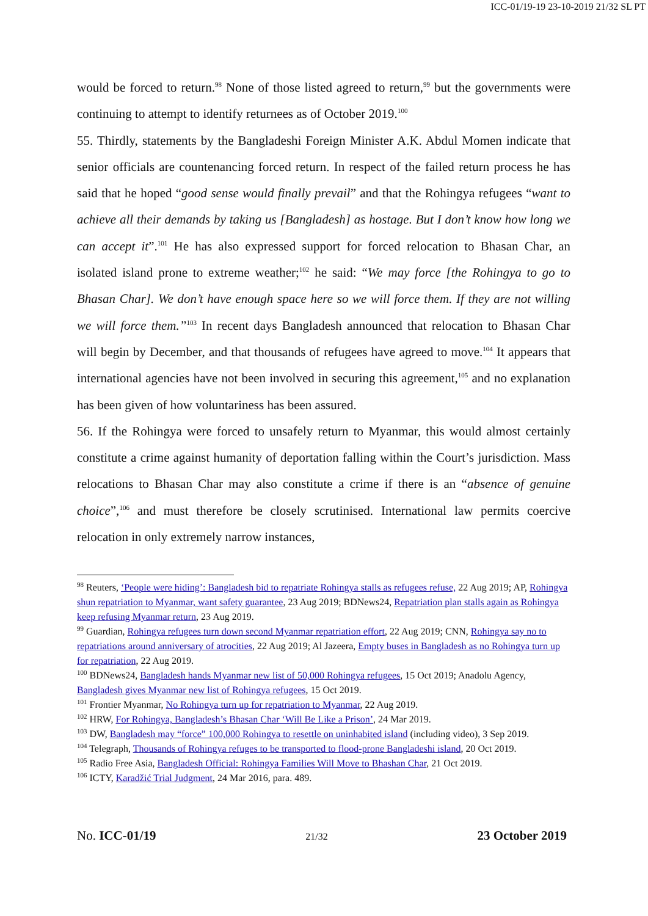ICC-01/19-19 23-10-2019 21/32 SL PT
would be forced to return.<sup>98</sup> None of those listed agreed to return,<sup>99</sup> but the governments were continuing to attempt to identify returnees as of October 2019.<sup>100</sup>
55. Thirdly, statements by the Bangladeshi Foreign Minister A.K. Abdul Momen indicate that senior officials are countenancing forced return. In respect of the failed return process he has said that he hoped “good sense would finally prevail” and that the Rohingya refugees “want to achieve all their demands by taking us [Bangladesh] as hostage. But I don’t know how long we can accept it”.<sup>101</sup> He has also expressed support for forced relocation to Bhasan Char, an isolated island prone to extreme weather;<sup>102</sup> he said: “We may force [the Rohingya to go to Bhasan Char]. We don’t have enough space here so we will force them. If they are not willing we will force them.”<sup>103</sup> In recent days Bangladesh announced that relocation to Bhasan Char will begin by December, and that thousands of refugees have agreed to move.<sup>104</sup> It appears that international agencies have not been involved in securing this agreement,<sup>105</sup> and no explanation has been given of how voluntariness has been assured.
56. If the Rohingya were forced to unsafely return to Myanmar, this would almost certainly constitute a crime against humanity of deportation falling within the Court’s jurisdiction. Mass relocations to Bhasan Char may also constitute a crime if there is an “absence of genuine choice”,<sup>106</sup> and must therefore be closely scrutinised. International law permits coercive relocation in only extremely narrow instances,
<sup>98</sup> Reuters, ‘People were hiding’: Bangladesh bid to repatriate Rohingya stalls as refugees refuse, 22 Aug 2019; AP, Rohingya shun repatriation to Myanmar, want safety guarantee, 23 Aug 2019; BDNews24, Repatriation plan stalls again as Rohingya keep refusing Myanmar return, 23 Aug 2019.
<sup>99</sup> Guardian, Rohingya refugees turn down second Myanmar repatriation effort, 22 Aug 2019; CNN, Rohingya say no to repatriations around anniversary of atrocities, 22 Aug 2019; Al Jazeera, Empty buses in Bangladesh as no Rohingya turn up for repatriation, 22 Aug 2019.
<sup>100</sup> BDNews24, Bangladesh hands Myanmar new list of 50,000 Rohingya refugees, 15 Oct 2019; Anadolu Agency, Bangladesh gives Myanmar new list of Rohingya refugees, 15 Oct 2019.
<sup>101</sup> Frontier Myanmar, No Rohingya turn up for repatriation to Myanmar, 22 Aug 2019.
<sup>102</sup> HRW, For Rohingya, Bangladesh’s Bhasan Char ‘Will Be Like a Prison’, 24 Mar 2019.
<sup>103</sup> DW, Bangladesh may “force” 100,000 Rohingya to resettle on uninhabited island (including video), 3 Sep 2019.
<sup>104</sup> Telegraph, Thousands of Rohingya refuges to be transported to flood-prone Bangladeshi island, 20 Oct 2019.
<sup>105</sup> Radio Free Asia, Bangladesh Official: Rohingya Families Will Move to Bhashan Char, 21 Oct 2019.
<sup>106</sup> ICTY, Karadžić Trial Judgment, 24 Mar 2016, para. 489.
No. ICC-01/19 21/32 23 October 2019